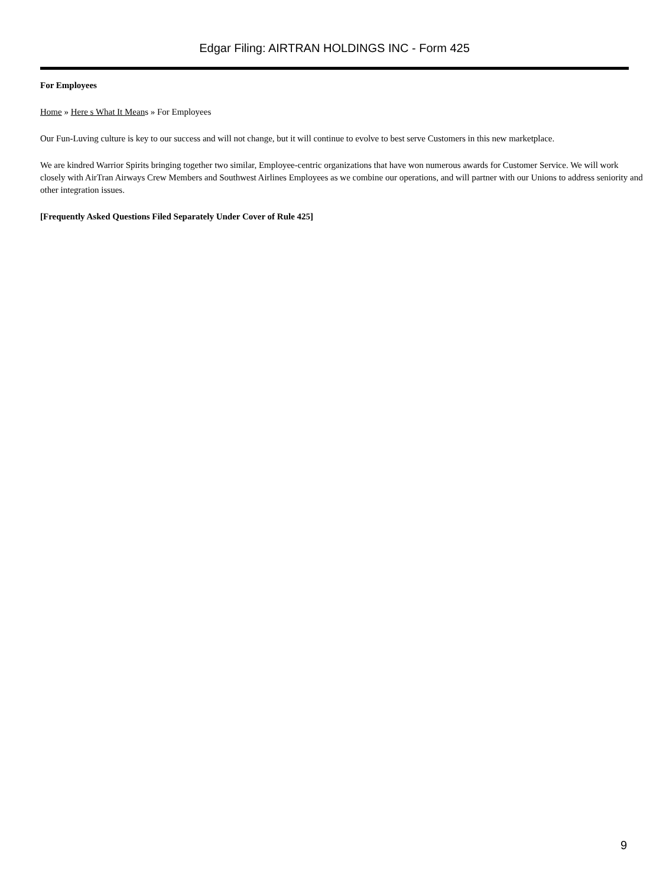Edgar Filing: AIRTRAN HOLDINGS INC - Form 425
For Employees
Home » Here s What It Means » For Employees
Our Fun-Luving culture is key to our success and will not change, but it will continue to evolve to best serve Customers in this new marketplace.
We are kindred Warrior Spirits bringing together two similar, Employee-centric organizations that have won numerous awards for Customer Service. We will work closely with AirTran Airways Crew Members and Southwest Airlines Employees as we combine our operations, and will partner with our Unions to address seniority and other integration issues.
[Frequently Asked Questions Filed Separately Under Cover of Rule 425]
9